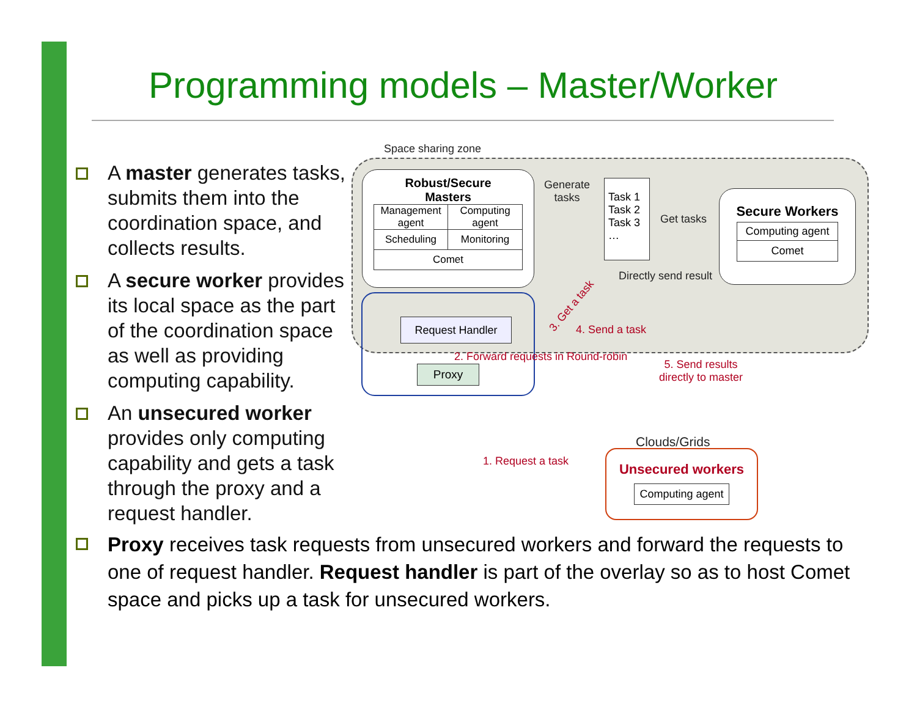Programming models – Master/Worker
A master generates tasks, submits them into the coordination space, and collects results.
A secure worker provides its local space as the part of the coordination space as well as providing computing capability.
An unsecured worker provides only computing capability and gets a task through the proxy and a request handler.
Space sharing zone
Robust/Secure
Masters
Management agent
Computing agent
Scheduling
Monitoring
Comet
Generate
tasks
Task 1
Task 2
Task 3
…
Get tasks
Secure Workers
Computing agent
Comet
Directly send result
Request Handler
Proxy
3. Get a task
4. Send a task
2. Forward requests in Round-robin
5. Send results
directly to master
1. Request a task
Clouds/Grids
Unsecured workers
Computing agent
Proxy receives task requests from unsecured workers and forward the requests to one of request handler. Request handler is part of the overlay so as to host Comet space and picks up a task for unsecured workers.